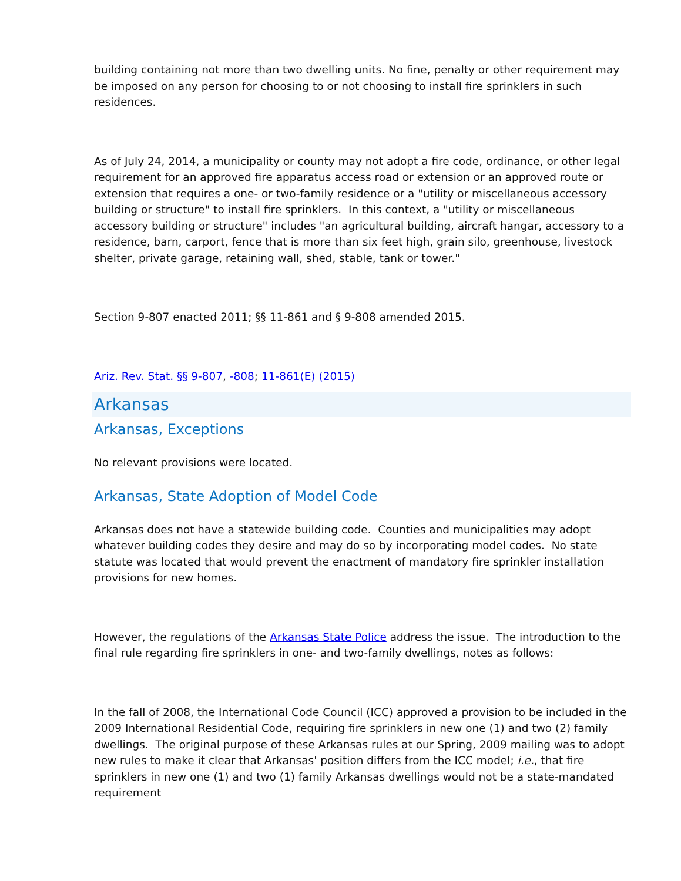building containing not more than two dwelling units. No fine, penalty or other requirement may be imposed on any person for choosing to or not choosing to install fire sprinklers in such residences.
As of July 24, 2014, a municipality or county may not adopt a fire code, ordinance, or other legal requirement for an approved fire apparatus access road or extension or an approved route or extension that requires a one- or two-family residence or a "utility or miscellaneous accessory building or structure" to install fire sprinklers. In this context, a "utility or miscellaneous accessory building or structure" includes "an agricultural building, aircraft hangar, accessory to a residence, barn, carport, fence that is more than six feet high, grain silo, greenhouse, livestock shelter, private garage, retaining wall, shed, stable, tank or tower."
Section 9-807 enacted 2011; §§ 11-861 and § 9-808 amended 2015.
Ariz. Rev. Stat. §§ 9-807, -808; 11-861(E) (2015)
Arkansas
Arkansas, Exceptions
No relevant provisions were located.
Arkansas, State Adoption of Model Code
Arkansas does not have a statewide building code. Counties and municipalities may adopt whatever building codes they desire and may do so by incorporating model codes. No state statute was located that would prevent the enactment of mandatory fire sprinkler installation provisions for new homes.
However, the regulations of the Arkansas State Police address the issue. The introduction to the final rule regarding fire sprinklers in one- and two-family dwellings, notes as follows:
In the fall of 2008, the International Code Council (ICC) approved a provision to be included in the 2009 International Residential Code, requiring fire sprinklers in new one (1) and two (2) family dwellings. The original purpose of these Arkansas rules at our Spring, 2009 mailing was to adopt new rules to make it clear that Arkansas' position differs from the ICC model; i.e., that fire sprinklers in new one (1) and two (1) family Arkansas dwellings would not be a state-mandated requirement